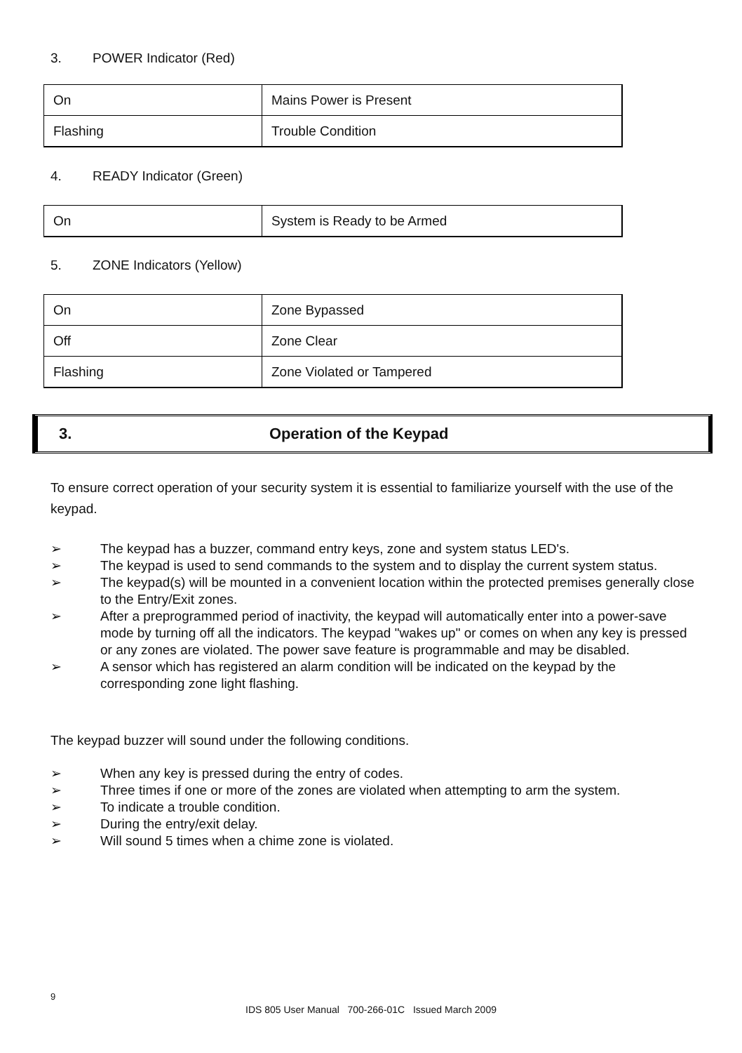3. POWER Indicator (Red)
| On | Mains Power is Present |
| Flashing | Trouble Condition |
4. READY Indicator (Green)
| On | System is Ready to be Armed |
5. ZONE Indicators (Yellow)
| On | Zone Bypassed |
| Off | Zone Clear |
| Flashing | Zone Violated or Tampered |
3. Operation of the Keypad
To ensure correct operation of your security system it is essential to familiarize yourself with the use of the keypad.
➢ The keypad has a buzzer, command entry keys, zone and system status LED's.
➢ The keypad is used to send commands to the system and to display the current system status.
➢ The keypad(s) will be mounted in a convenient location within the protected premises generally close to the Entry/Exit zones.
➢ After a preprogrammed period of inactivity, the keypad will automatically enter into a power-save mode by turning off all the indicators. The keypad "wakes up" or comes on when any key is pressed or any zones are violated. The power save feature is programmable and may be disabled.
➢ A sensor which has registered an alarm condition will be indicated on the keypad by the corresponding zone light flashing.
The keypad buzzer will sound under the following conditions.
➢ When any key is pressed during the entry of codes.
➢ Three times if one or more of the zones are violated when attempting to arm the system.
➢ To indicate a trouble condition.
➢ During the entry/exit delay.
➢ Will sound 5 times when a chime zone is violated.
9
IDS 805 User Manual 700-266-01C Issued March 2009